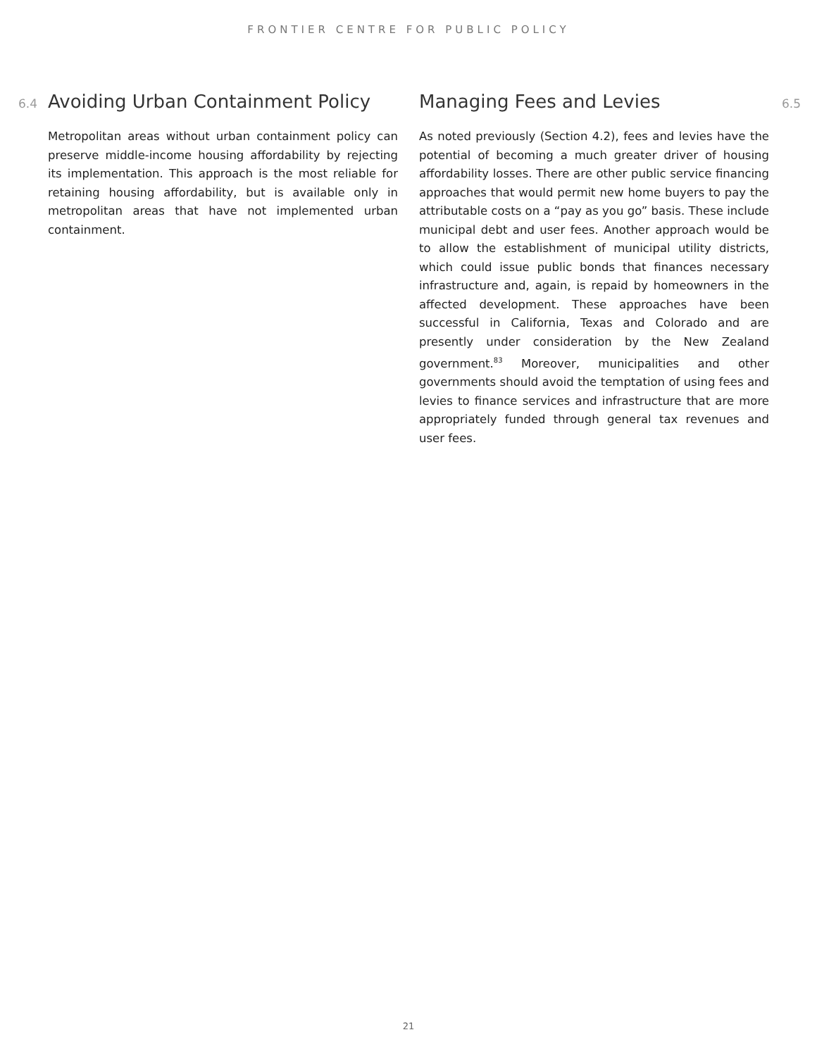FRONTIER CENTRE FOR PUBLIC POLICY
6.4
Avoiding Urban Containment Policy
Metropolitan areas without urban containment policy can preserve middle-income housing affordability by rejecting its implementation. This approach is the most reliable for retaining housing affordability, but is available only in metropolitan areas that have not implemented urban containment.
Managing Fees and Levies
6.5
As noted previously (Section 4.2), fees and levies have the potential of becoming a much greater driver of housing affordability losses. There are other public service financing approaches that would permit new home buyers to pay the attributable costs on a “pay as you go” basis. These include municipal debt and user fees. Another approach would be to allow the establishment of municipal utility districts, which could issue public bonds that finances necessary infrastructure and, again, is repaid by homeowners in the affected development. These approaches have been successful in California, Texas and Colorado and are presently under consideration by the New Zealand government.<sup>83</sup> Moreover, municipalities and other governments should avoid the temptation of using fees and levies to finance services and infrastructure that are more appropriately funded through general tax revenues and user fees.
21